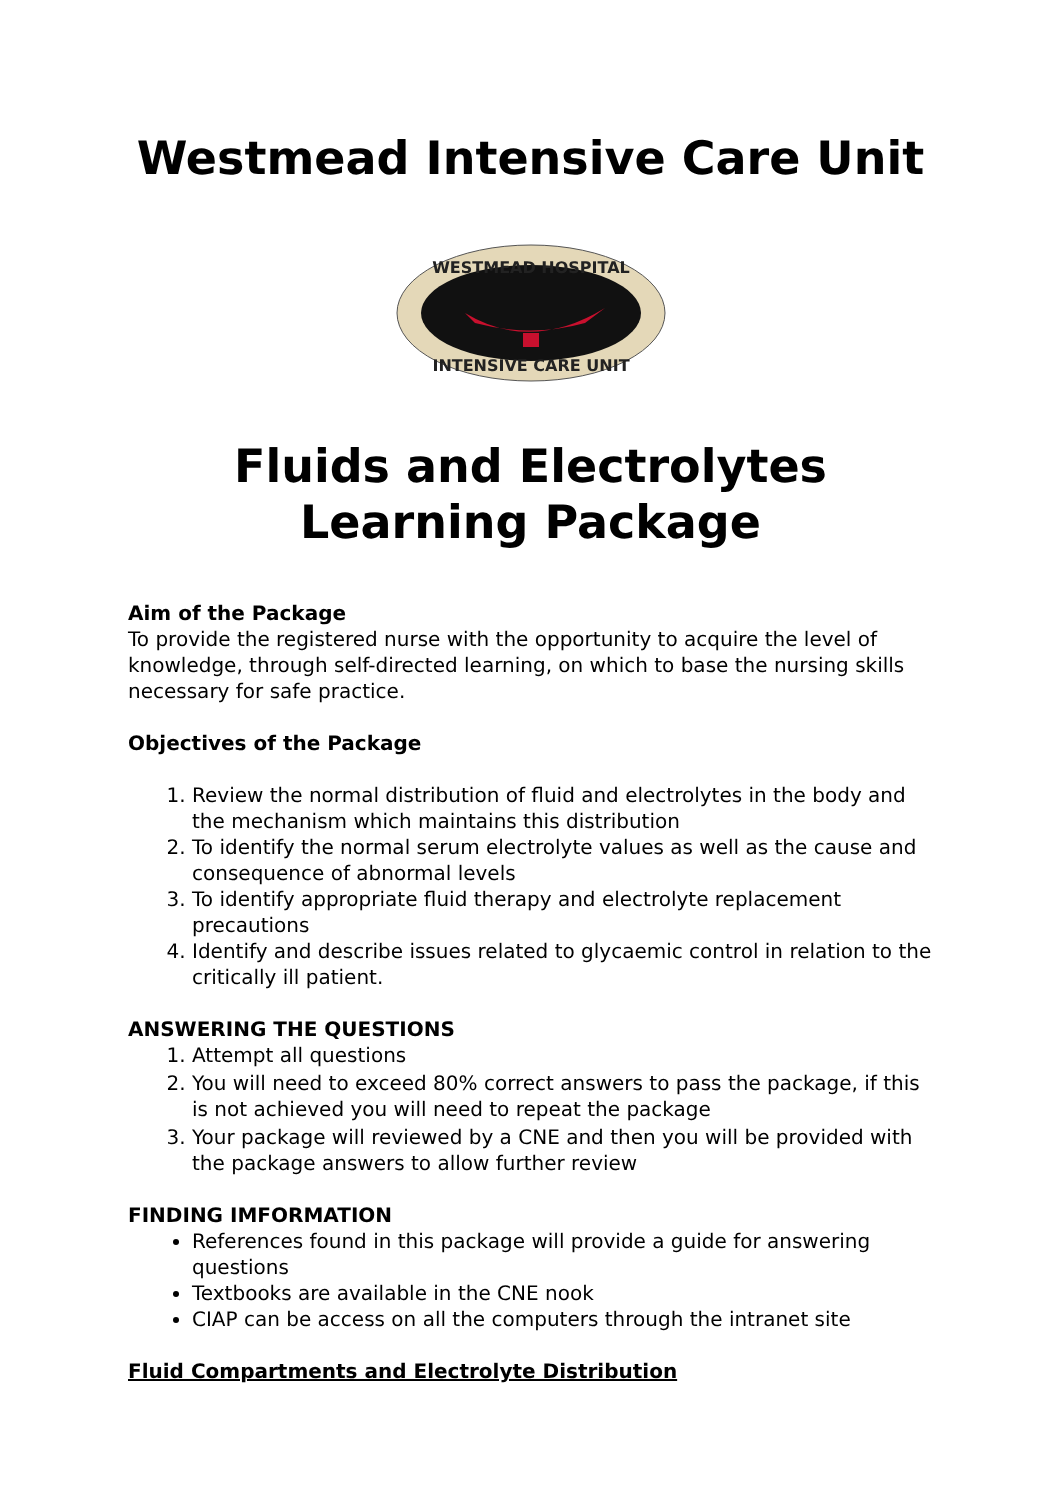Westmead Intensive Care Unit
WESTMEAD HOSPITAL
INTENSIVE CARE UNIT
Fluids and Electrolytes Learning Package
Aim of the Package
To provide the registered nurse with the opportunity to acquire the level of knowledge, through self-directed learning, on which to base the nursing skills necessary for safe practice.
Objectives of the Package
1. Review the normal distribution of fluid and electrolytes in the body and the mechanism which maintains this distribution
2. To identify the normal serum electrolyte values as well as the cause and consequence of abnormal levels
3. To identify appropriate fluid therapy and electrolyte replacement precautions
4. Identify and describe issues related to glycaemic control in relation to the critically ill patient.
ANSWERING THE QUESTIONS
1. Attempt all questions
2. You will need to exceed 80% correct answers to pass the package, if this is not achieved you will need to repeat the package
3. Your package will reviewed by a CNE and then you will be provided with the package answers to allow further review
FINDING IMFORMATION
References found in this package will provide a guide for answering questions
Textbooks are available in the CNE nook
CIAP can be access on all the computers through the intranet site
Fluid Compartments and Electrolyte Distribution